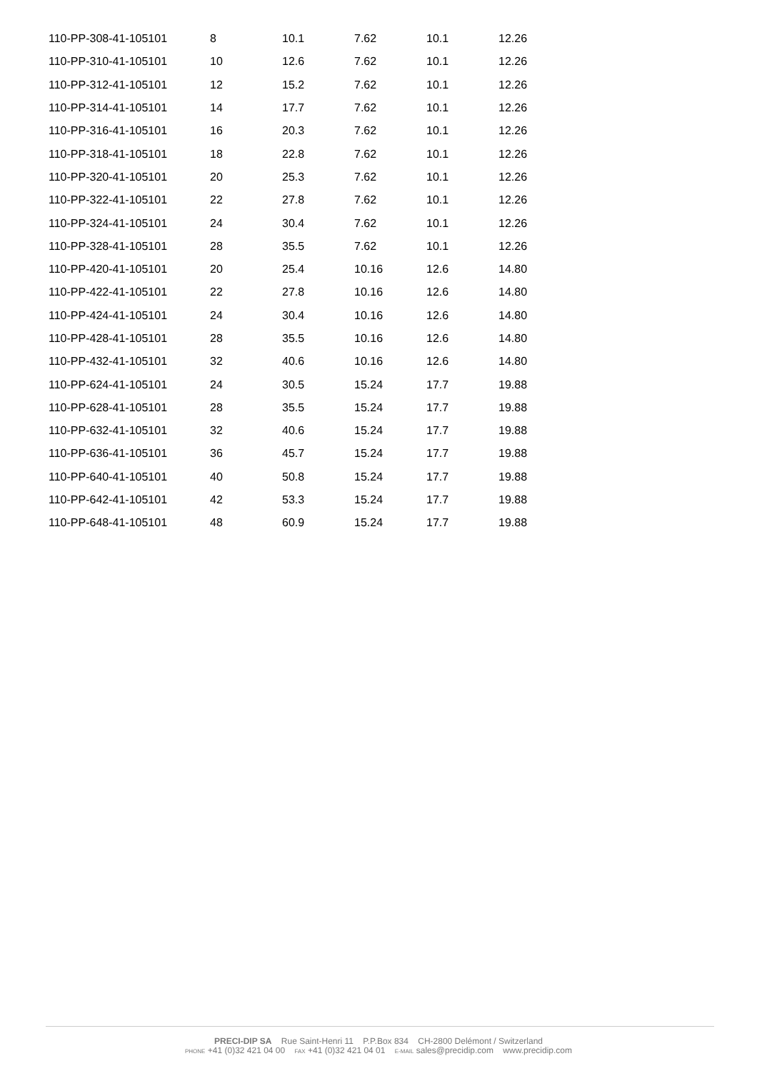| 110-PP-308-41-105101 | 8 | 10.1 | 7.62 | 10.1 | 12.26 |
| 110-PP-310-41-105101 | 10 | 12.6 | 7.62 | 10.1 | 12.26 |
| 110-PP-312-41-105101 | 12 | 15.2 | 7.62 | 10.1 | 12.26 |
| 110-PP-314-41-105101 | 14 | 17.7 | 7.62 | 10.1 | 12.26 |
| 110-PP-316-41-105101 | 16 | 20.3 | 7.62 | 10.1 | 12.26 |
| 110-PP-318-41-105101 | 18 | 22.8 | 7.62 | 10.1 | 12.26 |
| 110-PP-320-41-105101 | 20 | 25.3 | 7.62 | 10.1 | 12.26 |
| 110-PP-322-41-105101 | 22 | 27.8 | 7.62 | 10.1 | 12.26 |
| 110-PP-324-41-105101 | 24 | 30.4 | 7.62 | 10.1 | 12.26 |
| 110-PP-328-41-105101 | 28 | 35.5 | 7.62 | 10.1 | 12.26 |
| 110-PP-420-41-105101 | 20 | 25.4 | 10.16 | 12.6 | 14.80 |
| 110-PP-422-41-105101 | 22 | 27.8 | 10.16 | 12.6 | 14.80 |
| 110-PP-424-41-105101 | 24 | 30.4 | 10.16 | 12.6 | 14.80 |
| 110-PP-428-41-105101 | 28 | 35.5 | 10.16 | 12.6 | 14.80 |
| 110-PP-432-41-105101 | 32 | 40.6 | 10.16 | 12.6 | 14.80 |
| 110-PP-624-41-105101 | 24 | 30.5 | 15.24 | 17.7 | 19.88 |
| 110-PP-628-41-105101 | 28 | 35.5 | 15.24 | 17.7 | 19.88 |
| 110-PP-632-41-105101 | 32 | 40.6 | 15.24 | 17.7 | 19.88 |
| 110-PP-636-41-105101 | 36 | 45.7 | 15.24 | 17.7 | 19.88 |
| 110-PP-640-41-105101 | 40 | 50.8 | 15.24 | 17.7 | 19.88 |
| 110-PP-642-41-105101 | 42 | 53.3 | 15.24 | 17.7 | 19.88 |
| 110-PP-648-41-105101 | 48 | 60.9 | 15.24 | 17.7 | 19.88 |
PRECI-DIP SA Rue Saint-Henri 11 P.P.Box 834 CH-2800 Delémont / Switzerland
PHONE +41 (0)32 421 04 00 FAX +41 (0)32 421 04 01 E-MAIL sales@precidip.com www.precidip.com